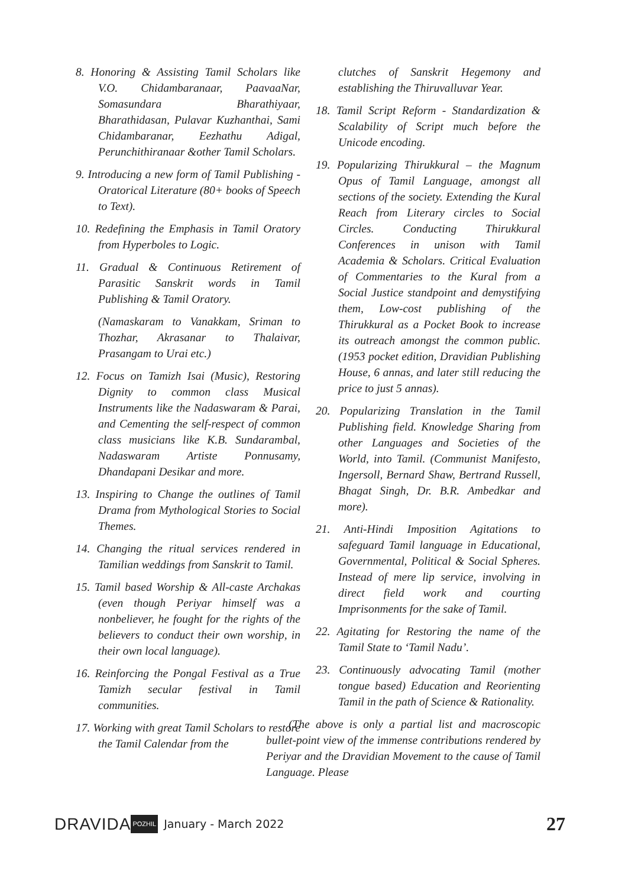8. Honoring & Assisting Tamil Scholars like V.O. Chidambaranaar, PaavaaNar, Somasundara Bharathiyaar, Bharathidasan, Pulavar Kuzhanthai, Sami Chidambaranar, Eezhathu Adigal, Perunchithiranaar &other Tamil Scholars.
9. Introducing a new form of Tamil Publishing - Oratorical Literature (80+ books of Speech to Text).
10. Redefining the Emphasis in Tamil Oratory from Hyperboles to Logic.
11. Gradual & Continuous Retirement of Parasitic Sanskrit words in Tamil Publishing & Tamil Oratory.
(Namaskaram to Vanakkam, Sriman to Thozhar, Akrasanar to Thalaivar, Prasangam to Urai etc.)
12. Focus on Tamizh Isai (Music), Restoring Dignity to common class Musical Instruments like the Nadaswaram & Parai, and Cementing the self-respect of common class musicians like K.B. Sundarambal, Nadaswaram Artiste Ponnusamy, Dhandapani Desikar and more.
13. Inspiring to Change the outlines of Tamil Drama from Mythological Stories to Social Themes.
14. Changing the ritual services rendered in Tamilian weddings from Sanskrit to Tamil.
15. Tamil based Worship & All-caste Archakas (even though Periyar himself was a nonbeliever, he fought for the rights of the believers to conduct their own worship, in their own local language).
16. Reinforcing the Pongal Festival as a True Tamizh secular festival in Tamil communities.
17. Working with great Tamil Scholars to restore the Tamil Calendar from the
clutches of Sanskrit Hegemony and establishing the Thiruvalluvar Year.
18. Tamil Script Reform - Standardization & Scalability of Script much before the Unicode encoding.
19. Popularizing Thirukkural – the Magnum Opus of Tamil Language, amongst all sections of the society. Extending the Kural Reach from Literary circles to Social Circles. Conducting Thirukkural Conferences in unison with Tamil Academia & Scholars. Critical Evaluation of Commentaries to the Kural from a Social Justice standpoint and demystifying them, Low-cost publishing of the Thirukkural as a Pocket Book to increase its outreach amongst the common public. (1953 pocket edition, Dravidian Publishing House, 6 annas, and later still reducing the price to just 5 annas).
20. Popularizing Translation in the Tamil Publishing field. Knowledge Sharing from other Languages and Societies of the World, into Tamil. (Communist Manifesto, Ingersoll, Bernard Shaw, Bertrand Russell, Bhagat Singh, Dr. B.R. Ambedkar and more).
21. Anti-Hindi Imposition Agitations to safeguard Tamil language in Educational, Governmental, Political & Social Spheres. Instead of mere lip service, involving in direct field work and courting Imprisonments for the sake of Tamil.
22. Agitating for Restoring the name of the Tamil State to ‘Tamil Nadu’.
23. Continuously advocating Tamil (mother tongue based) Education and Reorienting Tamil in the path of Science & Rationality.
(The above is only a partial list and macroscopic bullet-point view of the immense contributions rendered by Periyar and the Dravidian Movement to the cause of Tamil Language. Please
DRAVIDA POZHIL January - March 2022 27